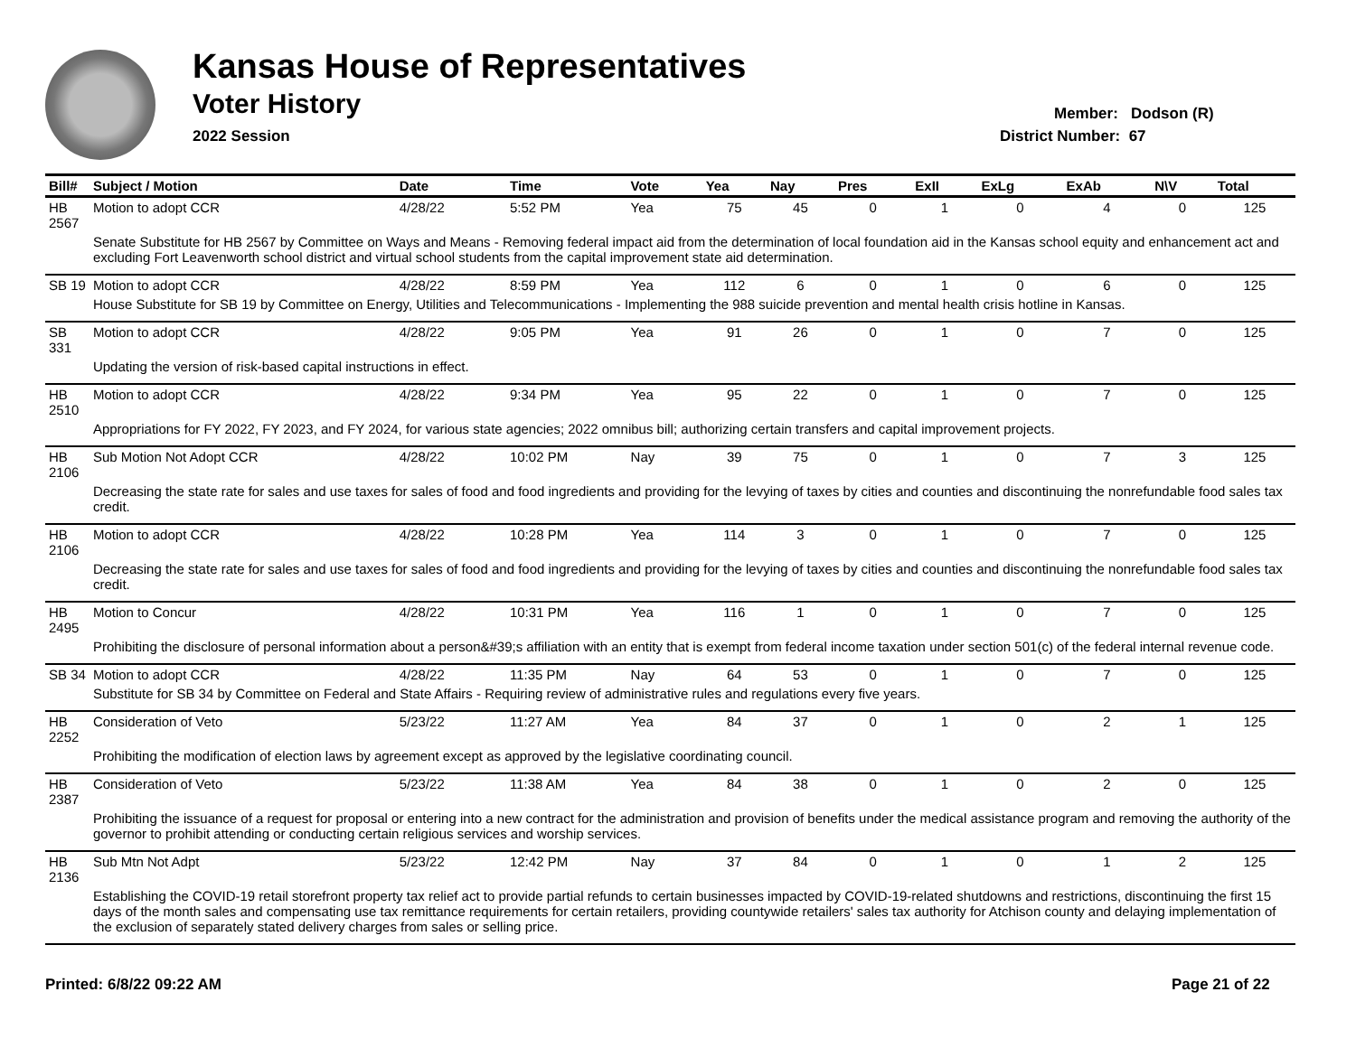Kansas House of Representatives
Voter History
2022 Session
Member: Dodson (R)
District Number: 67
| Bill# | Subject / Motion | Date | Time | Vote | Yea | Nay | Pres | ExII | ExLg | ExAb | N\V | Total |
| --- | --- | --- | --- | --- | --- | --- | --- | --- | --- | --- | --- | --- |
| HB 2567 | Motion to adopt CCR | 4/28/22 | 5:52 PM | Yea | 75 | 45 | 0 | 1 | 0 | 4 | 0 | 125 |
| | Senate Substitute for HB 2567 by Committee on Ways and Means - Removing federal impact aid from the determination of local foundation aid in the Kansas school equity and enhancement act and excluding Fort Leavenworth school district and virtual school students from the capital improvement state aid determination. | | | | | | | | | | | |
| SB 19 | Motion to adopt CCR | 4/28/22 | 8:59 PM | Yea | 112 | 6 | 0 | 1 | 0 | 6 | 0 | 125 |
| | House Substitute for SB 19 by Committee on Energy, Utilities and Telecommunications - Implementing the 988 suicide prevention and mental health crisis hotline in Kansas. | | | | | | | | | | | |
| SB 331 | Motion to adopt CCR | 4/28/22 | 9:05 PM | Yea | 91 | 26 | 0 | 1 | 0 | 7 | 0 | 125 |
| | Updating the version of risk-based capital instructions in effect. | | | | | | | | | | | |
| HB 2510 | Motion to adopt CCR | 4/28/22 | 9:34 PM | Yea | 95 | 22 | 0 | 1 | 0 | 7 | 0 | 125 |
| | Appropriations for FY 2022, FY 2023, and FY 2024, for various state agencies; 2022 omnibus bill; authorizing certain transfers and capital improvement projects. | | | | | | | | | | | |
| HB 2106 | Sub Motion Not Adopt CCR | 4/28/22 | 10:02 PM | Nay | 39 | 75 | 0 | 1 | 0 | 7 | 3 | 125 |
| | Decreasing the state rate for sales and use taxes for sales of food and food ingredients and providing for the levying of taxes by cities and counties and discontinuing the nonrefundable food sales tax credit. | | | | | | | | | | | |
| HB 2106 | Motion to adopt CCR | 4/28/22 | 10:28 PM | Yea | 114 | 3 | 0 | 1 | 0 | 7 | 0 | 125 |
| | Decreasing the state rate for sales and use taxes for sales of food and food ingredients and providing for the levying of taxes by cities and counties and discontinuing the nonrefundable food sales tax credit. | | | | | | | | | | | |
| HB 2495 | Motion to Concur | 4/28/22 | 10:31 PM | Yea | 116 | 1 | 0 | 1 | 0 | 7 | 0 | 125 |
| | Prohibiting the disclosure of personal information about a person&#39;s affiliation with an entity that is exempt from federal income taxation under section 501(c) of the federal internal revenue code. | | | | | | | | | | | |
| SB 34 | Motion to adopt CCR | 4/28/22 | 11:35 PM | Nay | 64 | 53 | 0 | 1 | 0 | 7 | 0 | 125 |
| | Substitute for SB 34 by Committee on Federal and State Affairs - Requiring review of administrative rules and regulations every five years. | | | | | | | | | | | |
| HB 2252 | Consideration of Veto | 5/23/22 | 11:27 AM | Yea | 84 | 37 | 0 | 1 | 0 | 2 | 1 | 125 |
| | Prohibiting the modification of election laws by agreement except as approved by the legislative coordinating council. | | | | | | | | | | | |
| HB 2387 | Consideration of Veto | 5/23/22 | 11:38 AM | Yea | 84 | 38 | 0 | 1 | 0 | 2 | 0 | 125 |
| | Prohibiting the issuance of a request for proposal or entering into a new contract for the administration and provision of benefits under the medical assistance program and removing the authority of the governor to prohibit attending or conducting certain religious services and worship services. | | | | | | | | | | | |
| HB 2136 | Sub Mtn Not Adpt | 5/23/22 | 12:42 PM | Nay | 37 | 84 | 0 | 1 | 0 | 1 | 2 | 125 |
| | Establishing the COVID-19 retail storefront property tax relief act to provide partial refunds to certain businesses impacted by COVID-19-related shutdowns and restrictions, discontinuing the first 15 days of the month sales and compensating use tax remittance requirements for certain retailers, providing countywide retailers' sales tax authority for Atchison county and delaying implementation of the exclusion of separately stated delivery charges from sales or selling price. | | | | | | | | | | | |
Printed: 6/8/22 09:22 AM Page 21 of 22